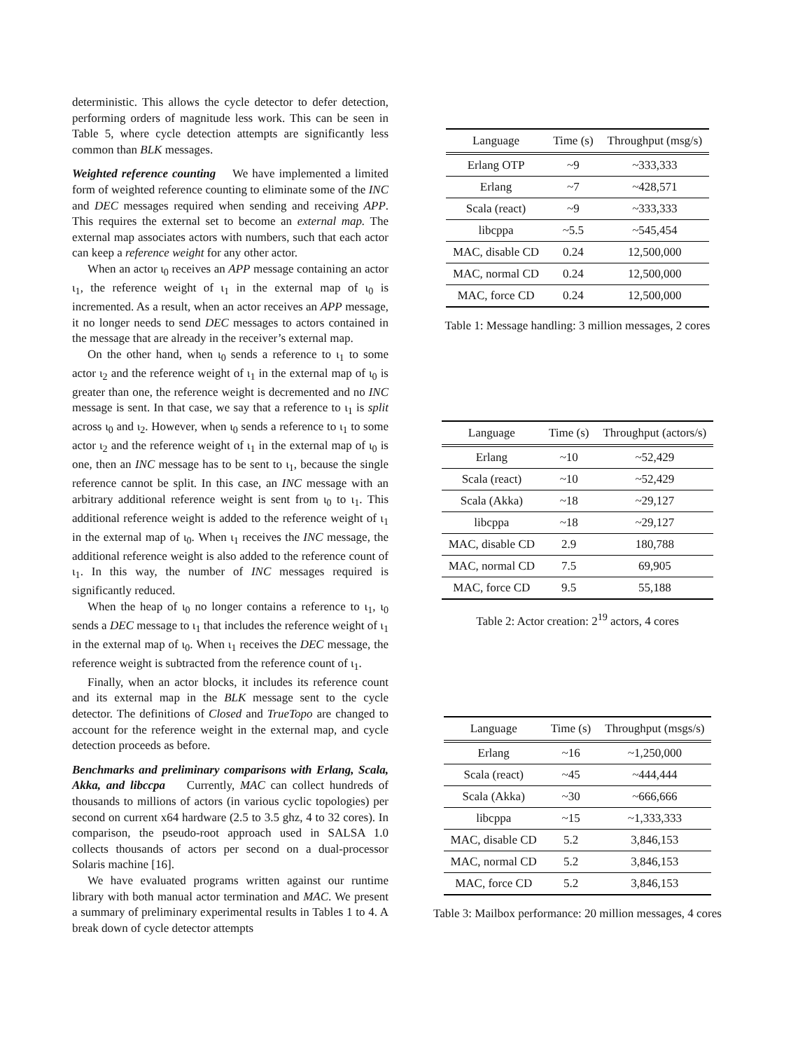deterministic. This allows the cycle detector to defer detection, performing orders of magnitude less work. This can be seen in Table 5, where cycle detection attempts are significantly less common than BLK messages.
Weighted reference counting We have implemented a limited form of weighted reference counting to eliminate some of the INC and DEC messages required when sending and receiving APP. This requires the external set to become an external map. The external map associates actors with numbers, such that each actor can keep a reference weight for any other actor.
When an actor ι<sub>0</sub> receives an APP message containing an actor ι<sub>1</sub>, the reference weight of ι<sub>1</sub> in the external map of ι<sub>0</sub> is incremented. As a result, when an actor receives an APP message, it no longer needs to send DEC messages to actors contained in the message that are already in the receiver’s external map.
On the other hand, when ι<sub>0</sub> sends a reference to ι<sub>1</sub> to some actor ι<sub>2</sub> and the reference weight of ι<sub>1</sub> in the external map of ι<sub>0</sub> is greater than one, the reference weight is decremented and no INC message is sent. In that case, we say that a reference to ι<sub>1</sub> is split across ι<sub>0</sub> and ι<sub>2</sub>. However, when ι<sub>0</sub> sends a reference to ι<sub>1</sub> to some actor ι<sub>2</sub> and the reference weight of ι<sub>1</sub> in the external map of ι<sub>0</sub> is one, then an INC message has to be sent to ι<sub>1</sub>, because the single reference cannot be split. In this case, an INC message with an arbitrary additional reference weight is sent from ι<sub>0</sub> to ι<sub>1</sub>. This additional reference weight is added to the reference weight of ι<sub>1</sub> in the external map of ι<sub>0</sub>. When ι<sub>1</sub> receives the INC message, the additional reference weight is also added to the reference count of ι<sub>1</sub>. In this way, the number of INC messages required is significantly reduced.
When the heap of ι<sub>0</sub> no longer contains a reference to ι<sub>1</sub>, ι<sub>0</sub> sends a DEC message to ι<sub>1</sub> that includes the reference weight of ι<sub>1</sub> in the external map of ι<sub>0</sub>. When ι<sub>1</sub> receives the DEC message, the reference weight is subtracted from the reference count of ι<sub>1</sub>.
Finally, when an actor blocks, it includes its reference count and its external map in the BLK message sent to the cycle detector. The definitions of Closed and TrueTopo are changed to account for the reference weight in the external map, and cycle detection proceeds as before.
Benchmarks and preliminary comparisons with Erlang, Scala, Akka, and libccpa Currently, MAC can collect hundreds of thousands to millions of actors (in various cyclic topologies) per second on current x64 hardware (2.5 to 3.5 ghz, 4 to 32 cores). In comparison, the pseudo-root approach used in SALSA 1.0 collects thousands of actors per second on a dual-processor Solaris machine [16].
We have evaluated programs written against our runtime library with both manual actor termination and MAC. We present a summary of preliminary experimental results in Tables 1 to 4. A break down of cycle detector attempts
| Language | Time (s) | Throughput (msg/s) |
| --- | --- | --- |
| Erlang OTP | ~9 | ~333,333 |
| Erlang | ~7 | ~428,571 |
| Scala (react) | ~9 | ~333,333 |
| libcppa | ~5.5 | ~545,454 |
| MAC, disable CD | 0.24 | 12,500,000 |
| MAC, normal CD | 0.24 | 12,500,000 |
| MAC, force CD | 0.24 | 12,500,000 |
Table 1: Message handling: 3 million messages, 2 cores
| Language | Time (s) | Throughput (actors/s) |
| --- | --- | --- |
| Erlang | ~10 | ~52,429 |
| Scala (react) | ~10 | ~52,429 |
| Scala (Akka) | ~18 | ~29,127 |
| libcppa | ~18 | ~29,127 |
| MAC, disable CD | 2.9 | 180,788 |
| MAC, normal CD | 7.5 | 69,905 |
| MAC, force CD | 9.5 | 55,188 |
Table 2: Actor creation: 2<sup>19</sup> actors, 4 cores
| Language | Time (s) | Throughput (msgs/s) |
| --- | --- | --- |
| Erlang | ~16 | ~1,250,000 |
| Scala (react) | ~45 | ~444,444 |
| Scala (Akka) | ~30 | ~666,666 |
| libcppa | ~15 | ~1,333,333 |
| MAC, disable CD | 5.2 | 3,846,153 |
| MAC, normal CD | 5.2 | 3,846,153 |
| MAC, force CD | 5.2 | 3,846,153 |
Table 3: Mailbox performance: 20 million messages, 4 cores